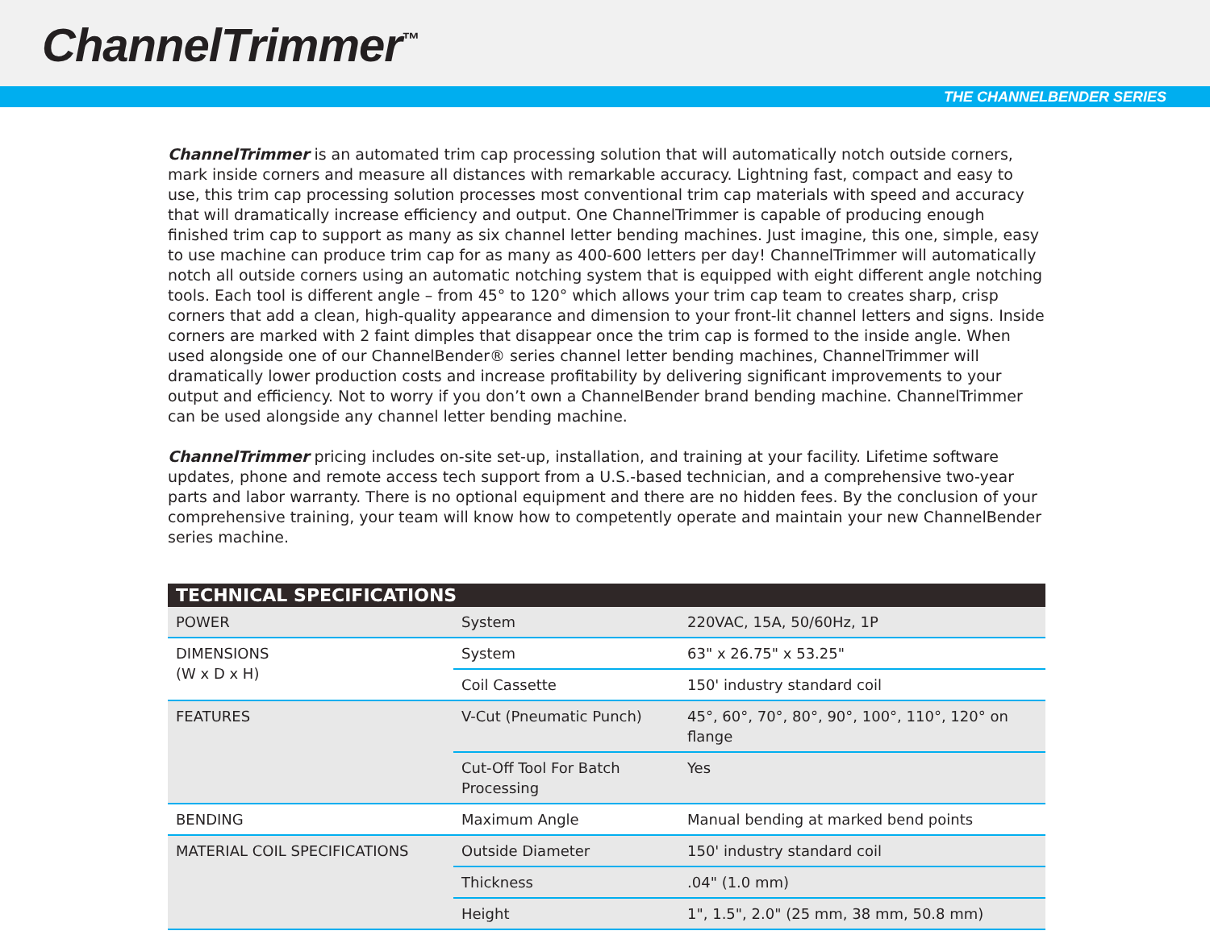ChannelTrimmer<sup>™</sup>
THE CHANNELBENDER SERIES
ChannelTrimmer is an automated trim cap processing solution that will automatically notch outside corners, mark inside corners and measure all distances with remarkable accuracy. Lightning fast, compact and easy to use, this trim cap processing solution processes most conventional trim cap materials with speed and accuracy that will dramatically increase efficiency and output. One ChannelTrimmer is capable of producing enough finished trim cap to support as many as six channel letter bending machines. Just imagine, this one, simple, easy to use machine can produce trim cap for as many as 400-600 letters per day! ChannelTrimmer will automatically notch all outside corners using an automatic notching system that is equipped with eight different angle notching tools. Each tool is different angle – from 45° to 120° which allows your trim cap team to creates sharp, crisp corners that add a clean, high-quality appearance and dimension to your front-lit channel letters and signs. Inside corners are marked with 2 faint dimples that disappear once the trim cap is formed to the inside angle. When used alongside one of our ChannelBender® series channel letter bending machines, ChannelTrimmer will dramatically lower production costs and increase profitability by delivering significant improvements to your output and efficiency. Not to worry if you don’t own a ChannelBender brand bending machine. ChannelTrimmer can be used alongside any channel letter bending machine.
ChannelTrimmer pricing includes on-site set-up, installation, and training at your facility. Lifetime software updates, phone and remote access tech support from a U.S.-based technician, and a comprehensive two-year parts and labor warranty. There is no optional equipment and there are no hidden fees. By the conclusion of your comprehensive training, your team will know how to competently operate and maintain your new ChannelBender series machine.
| TECHNICAL SPECIFICATIONS | | |
| --- | --- | --- |
| POWER | System | 220VAC, 15A, 50/60Hz, 1P |
| DIMENSIONS (W x D x H) | System | 63" x 26.75" x 53.25" |
| | Coil Cassette | 150' industry standard coil |
| FEATURES | V-Cut (Pneumatic Punch) | 45°, 60°, 70°, 80°, 90°, 100°, 110°, 120° on flange |
| | Cut-Off Tool For Batch Processing | Yes |
| BENDING | Maximum Angle | Manual bending at marked bend points |
| MATERIAL COIL SPECIFICATIONS | Outside Diameter | 150' industry standard coil |
| | Thickness | .04" (1.0 mm) |
| | Height | 1", 1.5", 2.0" (25 mm, 38 mm, 50.8 mm) |